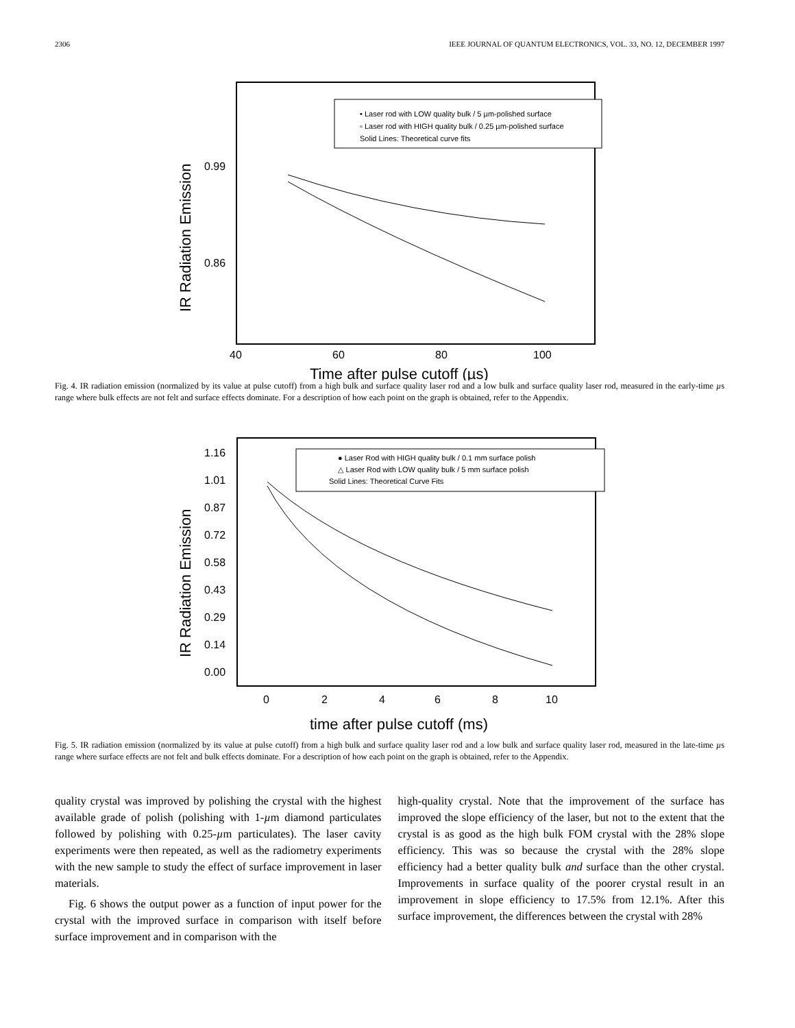2306 IEEE JOURNAL OF QUANTUM ELECTRONICS, VOL. 33, NO. 12, DECEMBER 1997
• Laser rod with LOW quality bulk / 5 µm-polished surface
▫ Laser rod with HIGH quality bulk / 0.25 µm-polished surface
Solid Lines: Theoretical curve fits
0.99
0.86
40
60
80
100
Time after pulse cutoff (µs)
IR Radiation Emission
Fig. 4. IR radiation emission (normalized by its value at pulse cutoff) from a high bulk and surface quality laser rod and a low bulk and surface quality laser rod, measured in the early-time µs range where bulk effects are not felt and surface effects dominate. For a description of how each point on the graph is obtained, refer to the Appendix.
● Laser Rod with HIGH quality bulk / 0.1 mm surface polish
△ Laser Rod with LOW quality bulk / 5 mm surface polish
Solid Lines: Theoretical Curve Fits
1.16
1.01
0.87
0.72
0.58
0.43
0.29
0.14
0.00
0
2
4
6
8
10
time after pulse cutoff (ms)
IR Radiation Emission
Fig. 5. IR radiation emission (normalized by its value at pulse cutoff) from a high bulk and surface quality laser rod and a low bulk and surface quality laser rod, measured in the late-time µs range where surface effects are not felt and bulk effects dominate. For a description of how each point on the graph is obtained, refer to the Appendix.
quality crystal was improved by polishing the crystal with the highest available grade of polish (polishing with 1-µm diamond particulates followed by polishing with 0.25-µm particulates). The laser cavity experiments were then repeated, as well as the radiometry experiments with the new sample to study the effect of surface improvement in laser materials.
Fig. 6 shows the output power as a function of input power for the crystal with the improved surface in comparison with itself before surface improvement and in comparison with the
high-quality crystal. Note that the improvement of the surface has improved the slope efficiency of the laser, but not to the extent that the crystal is as good as the high bulk FOM crystal with the 28% slope efficiency. This was so because the crystal with the 28% slope efficiency had a better quality bulk and surface than the other crystal. Improvements in surface quality of the poorer crystal result in an improvement in slope efficiency to 17.5% from 12.1%. After this surface improvement, the differences between the crystal with 28%